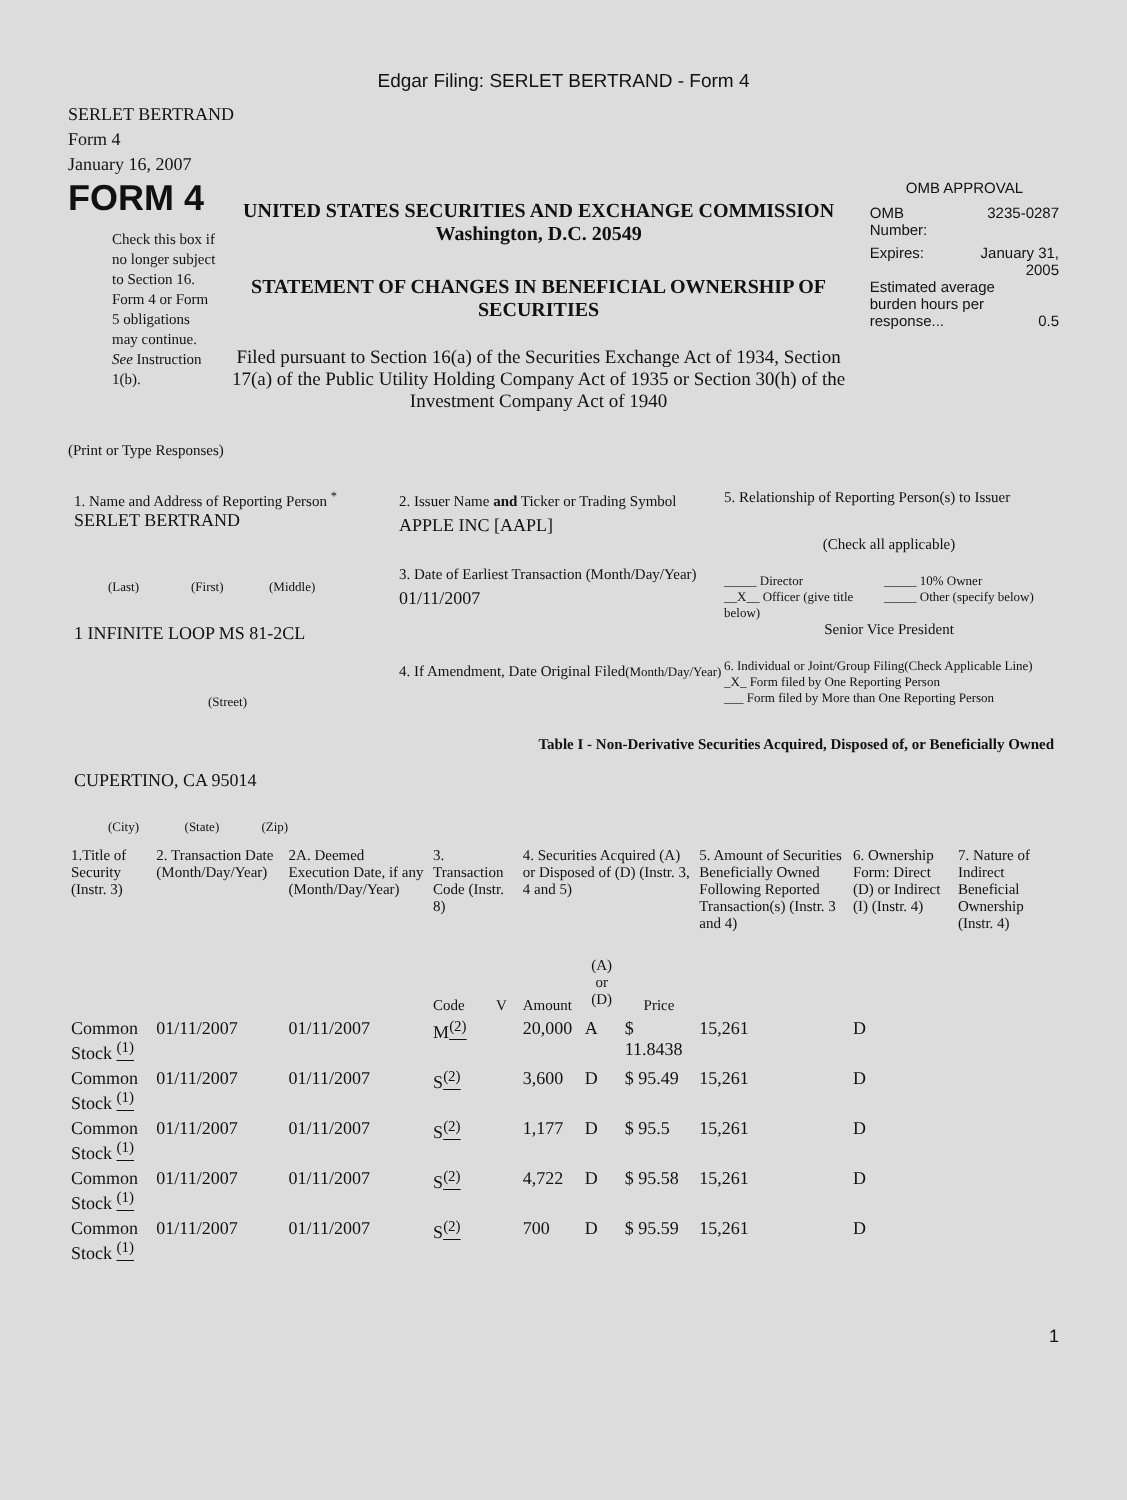Edgar Filing: SERLET BERTRAND - Form 4
SERLET BERTRAND
Form 4
January 16, 2007
FORM 4
Check this box if no longer subject to Section 16. Form 4 or Form 5 obligations may continue. See Instruction 1(b).
UNITED STATES SECURITIES AND EXCHANGE COMMISSION
Washington, D.C. 20549
STATEMENT OF CHANGES IN BENEFICIAL OWNERSHIP OF SECURITIES
Filed pursuant to Section 16(a) of the Securities Exchange Act of 1934, Section 17(a) of the Public Utility Holding Company Act of 1935 or Section 30(h) of the Investment Company Act of 1940
OMB APPROVAL
OMB
Number: 3235-0287
Expires: January 31,
2005
Estimated average burden hours per response... 0.5
(Print or Type Responses)
1. Name and Address of Reporting Person <sup>*</sup>
SERLET BERTRAND
(Last) (First) (Middle)
1 INFINITE LOOP MS 81-2CL
(Street)
CUPERTINO, CA 95014
(City) (State) (Zip)
2. Issuer Name and Ticker or Trading Symbol
APPLE INC [AAPL]
3. Date of Earliest Transaction (Month/Day/Year)
01/11/2007
4. If Amendment, Date Original Filed(Month/Day/Year)
5. Relationship of Reporting Person(s) to Issuer
(Check all applicable)
_____ Director
__X__ Officer (give title below)
_____ 10% Owner
_____ Other (specify below)
Senior Vice President
6. Individual or Joint/Group Filing(Check Applicable Line)
_X_ Form filed by One Reporting Person
___ Form filed by More than One Reporting Person
Table I - Non-Derivative Securities Acquired, Disposed of, or Beneficially Owned
| 1.Title of Security (Instr. 3) | 2. Transaction Date (Month/Day/Year) | 2A. Deemed Execution Date, if any (Month/Day/Year) | 3. Transaction Code (Instr. 8) | | 4. Securities Acquired (A) or Disposed of (D) (Instr. 3, 4 and 5) | | | 5. Amount of Securities Beneficially Owned Following Reported Transaction(s) (Instr. 3 and 4) | 6. Ownership Form: Direct (D) or Indirect (I) (Instr. 4) | 7. Nature of Indirect Beneficial Ownership (Instr. 4) |
| --- | --- | --- | --- | --- | --- | --- | --- | --- | --- | --- |
| | | | Code | V | Amount | (A) or (D) | Price | | | |
| Common Stock <sup>(1)</sup> | 01/11/2007 | 01/11/2007 | M <sup>(2)</sup> | | 20,000 | A | $ 11.8438 | 15,261 | D | |
| Common Stock <sup>(1)</sup> | 01/11/2007 | 01/11/2007 | S <sup>(2)</sup> | | 3,600 | D | $ 95.49 | 15,261 | D | |
| Common Stock <sup>(1)</sup> | 01/11/2007 | 01/11/2007 | S <sup>(2)</sup> | | 1,177 | D | $ 95.5 | 15,261 | D | |
| Common Stock <sup>(1)</sup> | 01/11/2007 | 01/11/2007 | S <sup>(2)</sup> | | 4,722 | D | $ 95.58 | 15,261 | D | |
| Common Stock <sup>(1)</sup> | 01/11/2007 | 01/11/2007 | S <sup>(2)</sup> | | 700 | D | $ 95.59 | 15,261 | D | |
1